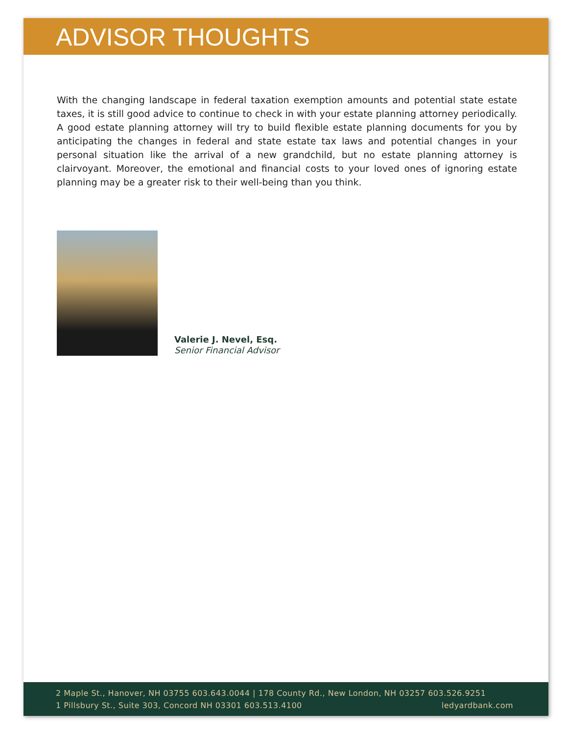ADVISOR THOUGHTS
With the changing landscape in federal taxation exemption amounts and potential state estate taxes, it is still good advice to continue to check in with your estate planning attorney periodically. A good estate planning attorney will try to build flexible estate planning documents for you by anticipating the changes in federal and state estate tax laws and potential changes in your personal situation like the arrival of a new grandchild, but no estate planning attorney is clairvoyant. Moreover, the emotional and financial costs to your loved ones of ignoring estate planning may be a greater risk to their well-being than you think.
Valerie J. Nevel, Esq.
Senior Financial Advisor
2 Maple St., Hanover, NH 03755 603.643.0044 | 178 County Rd., New London, NH 03257 603.526.9251
1 Pillsbury St., Suite 303, Concord NH 03301 603.513.4100 ledyardbank.com